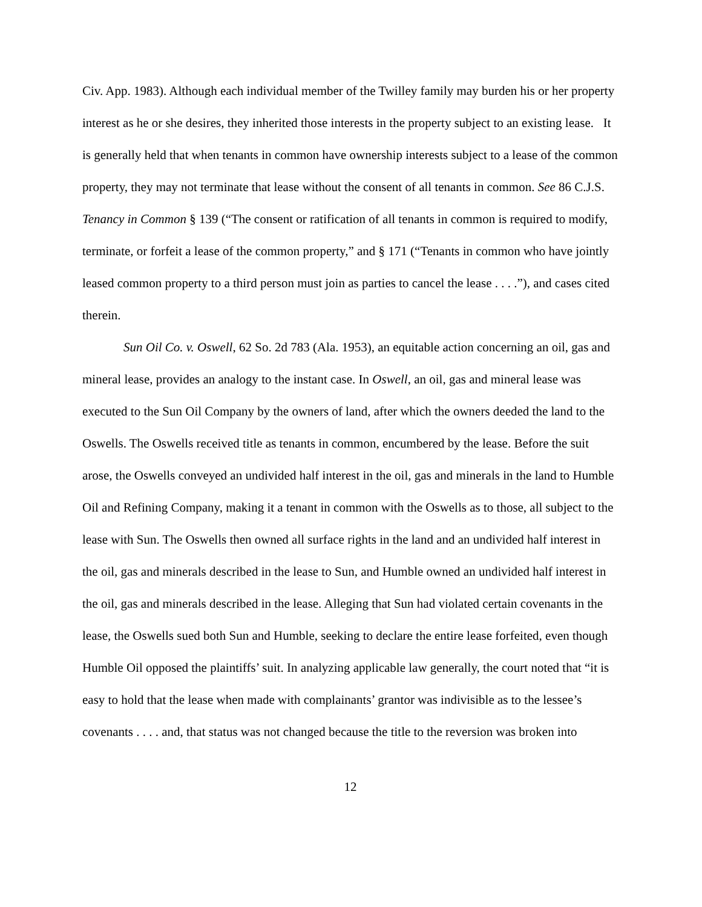Civ. App. 1983). Although each individual member of the Twilley family may burden his or her property interest as he or she desires, they inherited those interests in the property subject to an existing lease. It is generally held that when tenants in common have ownership interests subject to a lease of the common property, they may not terminate that lease without the consent of all tenants in common. See 86 C.J.S. Tenancy in Common § 139 (“The consent or ratification of all tenants in common is required to modify, terminate, or forfeit a lease of the common property,” and § 171 (“Tenants in common who have jointly leased common property to a third person must join as parties to cancel the lease . . . .”), and cases cited therein.
Sun Oil Co. v. Oswell, 62 So. 2d 783 (Ala. 1953), an equitable action concerning an oil, gas and mineral lease, provides an analogy to the instant case. In Oswell, an oil, gas and mineral lease was executed to the Sun Oil Company by the owners of land, after which the owners deeded the land to the Oswells. The Oswells received title as tenants in common, encumbered by the lease. Before the suit arose, the Oswells conveyed an undivided half interest in the oil, gas and minerals in the land to Humble Oil and Refining Company, making it a tenant in common with the Oswells as to those, all subject to the lease with Sun. The Oswells then owned all surface rights in the land and an undivided half interest in the oil, gas and minerals described in the lease to Sun, and Humble owned an undivided half interest in the oil, gas and minerals described in the lease. Alleging that Sun had violated certain covenants in the lease, the Oswells sued both Sun and Humble, seeking to declare the entire lease forfeited, even though Humble Oil opposed the plaintiffs’ suit. In analyzing applicable law generally, the court noted that “it is easy to hold that the lease when made with complainants’ grantor was indivisible as to the lessee’s covenants . . . . and, that status was not changed because the title to the reversion was broken into
12